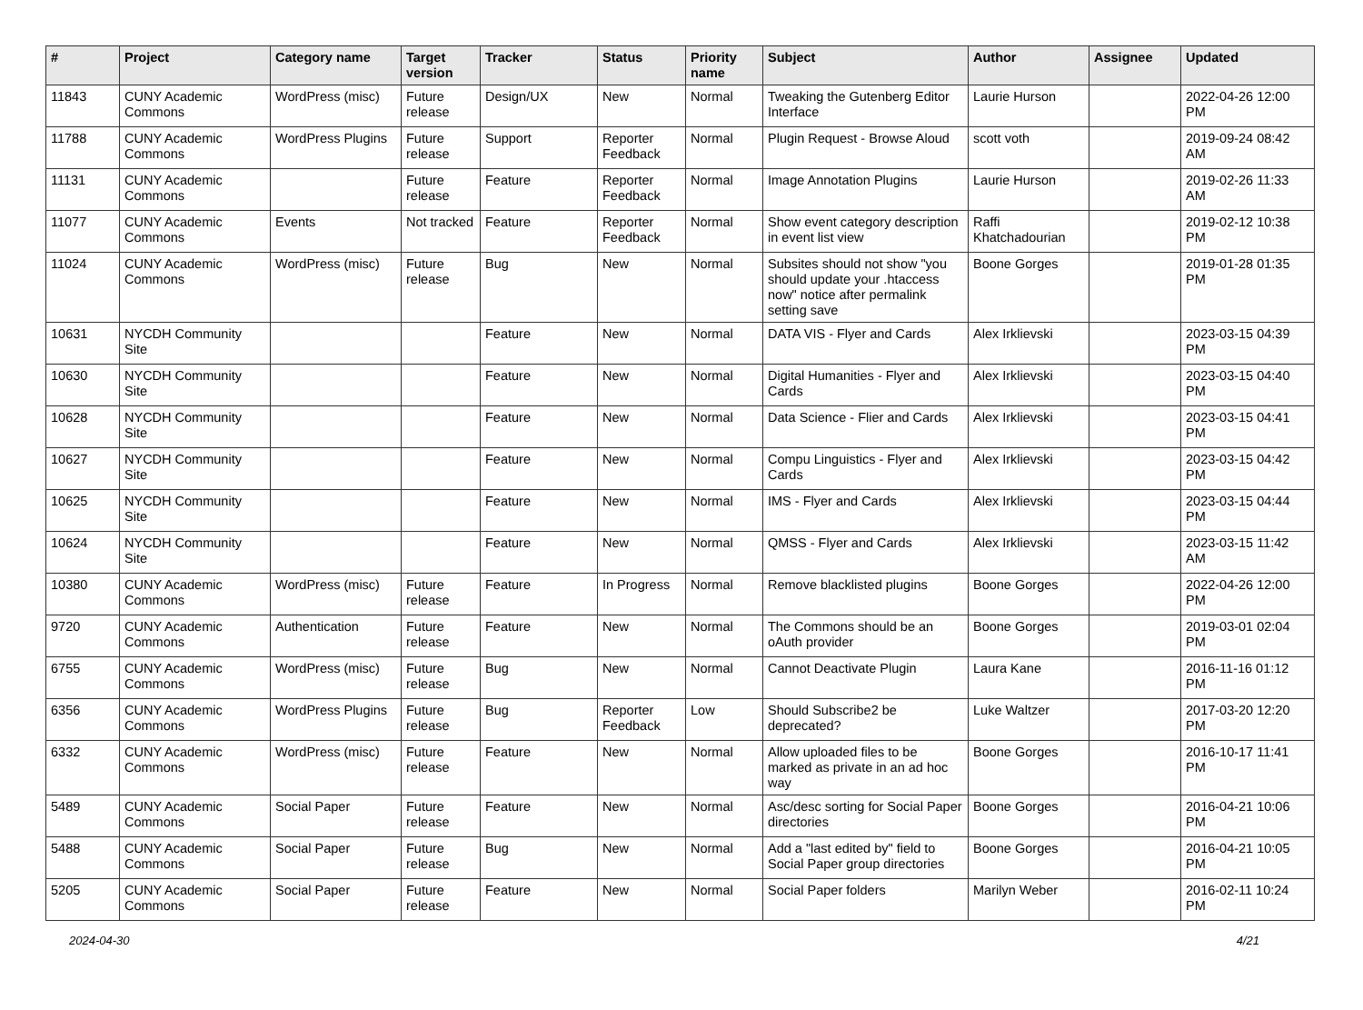| # | Project | Category name | Target version | Tracker | Status | Priority name | Subject | Author | Assignee | Updated |
| --- | --- | --- | --- | --- | --- | --- | --- | --- | --- | --- |
| 11843 | CUNY Academic Commons | WordPress (misc) | Future release | Design/UX | New | Normal | Tweaking the Gutenberg Editor Interface | Laurie Hurson | | 2022-04-26 12:00 PM |
| 11788 | CUNY Academic Commons | WordPress Plugins | Future release | Support | Reporter Feedback | Normal | Plugin Request - Browse Aloud | scott voth | | 2019-09-24 08:42 AM |
| 11131 | CUNY Academic Commons | | Future release | Feature | Reporter Feedback | Normal | Image Annotation Plugins | Laurie Hurson | | 2019-02-26 11:33 AM |
| 11077 | CUNY Academic Commons | Events | Not tracked | Feature | Reporter Feedback | Normal | Show event category description in event list view | Raffi Khatchadourian | | 2019-02-12 10:38 PM |
| 11024 | CUNY Academic Commons | WordPress (misc) | Future release | Bug | New | Normal | Subsites should not show "you should update your .htaccess now" notice after permalink setting save | Boone Gorges | | 2019-01-28 01:35 PM |
| 10631 | NYCDH Community Site | | | Feature | New | Normal | DATA VIS - Flyer and Cards | Alex Irklievski | | 2023-03-15 04:39 PM |
| 10630 | NYCDH Community Site | | | Feature | New | Normal | Digital Humanities - Flyer and Cards | Alex Irklievski | | 2023-03-15 04:40 PM |
| 10628 | NYCDH Community Site | | | Feature | New | Normal | Data Science - Flier and Cards | Alex Irklievski | | 2023-03-15 04:41 PM |
| 10627 | NYCDH Community Site | | | Feature | New | Normal | Compu Linguistics - Flyer and Cards | Alex Irklievski | | 2023-03-15 04:42 PM |
| 10625 | NYCDH Community Site | | | Feature | New | Normal | IMS - Flyer and Cards | Alex Irklievski | | 2023-03-15 04:44 PM |
| 10624 | NYCDH Community Site | | | Feature | New | Normal | QMSS - Flyer and Cards | Alex Irklievski | | 2023-03-15 11:42 AM |
| 10380 | CUNY Academic Commons | WordPress (misc) | Future release | Feature | In Progress | Normal | Remove blacklisted plugins | Boone Gorges | | 2022-04-26 12:00 PM |
| 9720 | CUNY Academic Commons | Authentication | Future release | Feature | New | Normal | The Commons should be an oAuth provider | Boone Gorges | | 2019-03-01 02:04 PM |
| 6755 | CUNY Academic Commons | WordPress (misc) | Future release | Bug | New | Normal | Cannot Deactivate Plugin | Laura Kane | | 2016-11-16 01:12 PM |
| 6356 | CUNY Academic Commons | WordPress Plugins | Future release | Bug | Reporter Feedback | Low | Should Subscribe2 be deprecated? | Luke Waltzer | | 2017-03-20 12:20 PM |
| 6332 | CUNY Academic Commons | WordPress (misc) | Future release | Feature | New | Normal | Allow uploaded files to be marked as private in an ad hoc way | Boone Gorges | | 2016-10-17 11:41 PM |
| 5489 | CUNY Academic Commons | Social Paper | Future release | Feature | New | Normal | Asc/desc sorting for Social Paper directories | Boone Gorges | | 2016-04-21 10:06 PM |
| 5488 | CUNY Academic Commons | Social Paper | Future release | Bug | New | Normal | Add a "last edited by" field to Social Paper group directories | Boone Gorges | | 2016-04-21 10:05 PM |
| 5205 | CUNY Academic Commons | Social Paper | Future release | Feature | New | Normal | Social Paper folders | Marilyn Weber | | 2016-02-11 10:24 PM |
2024-04-30 4/21